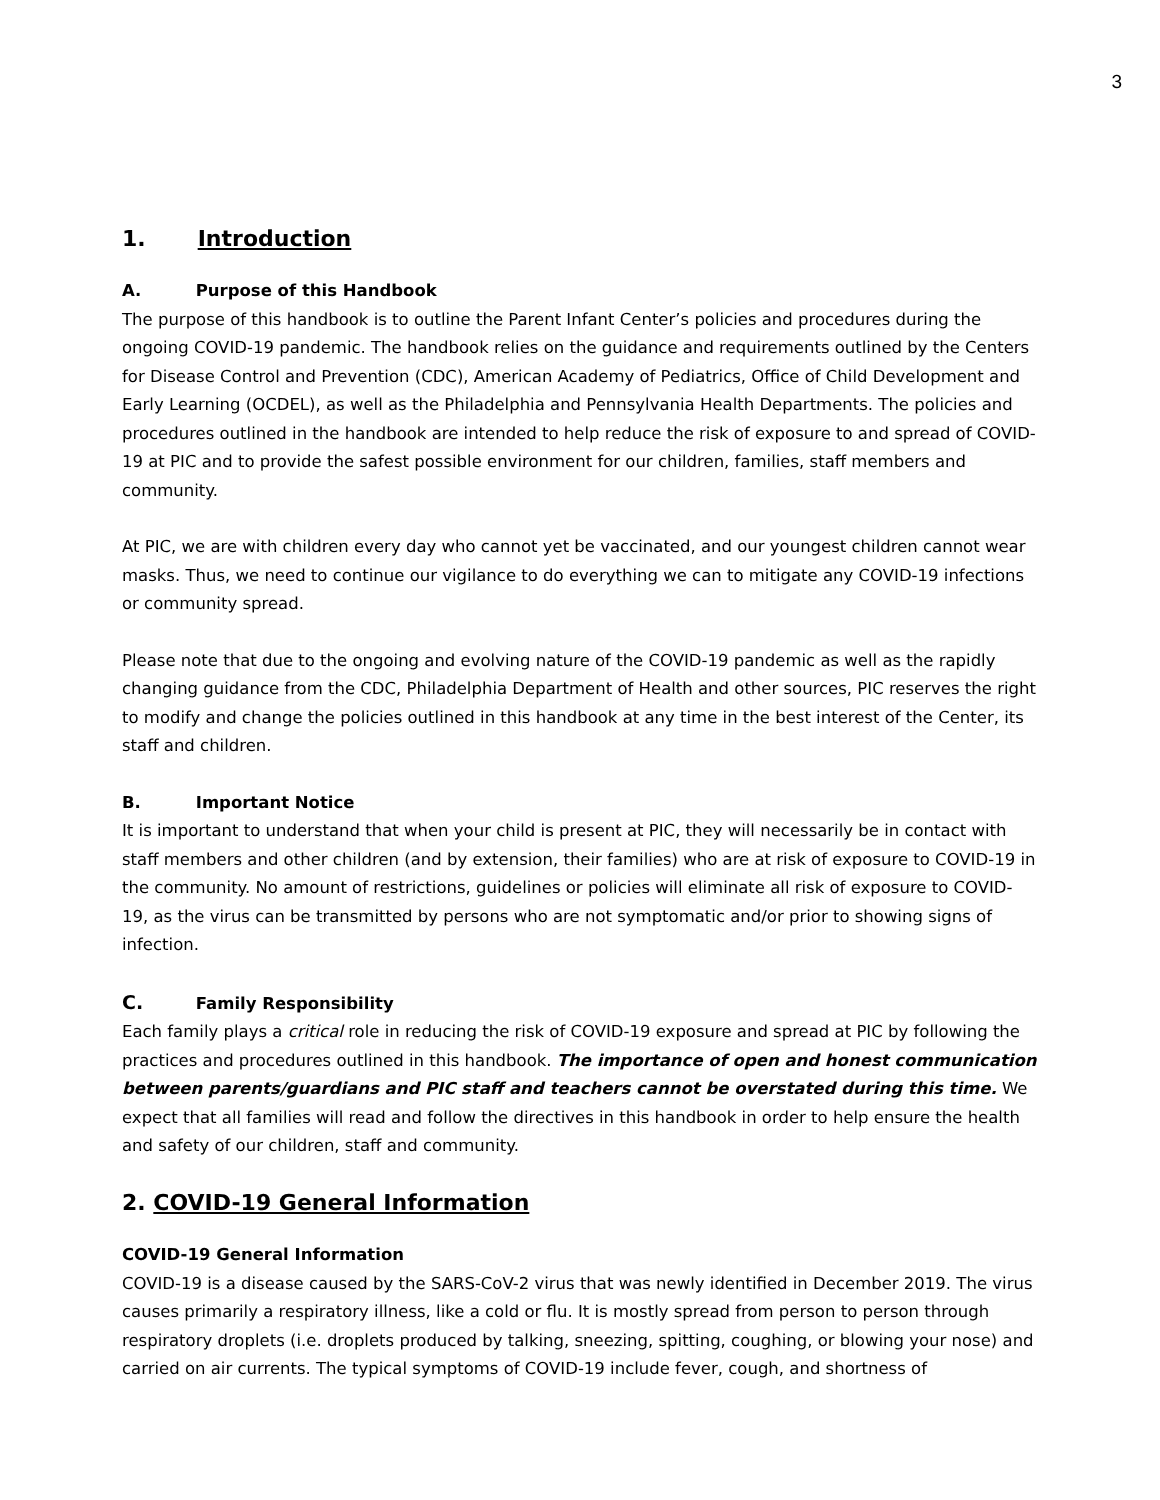3
1. Introduction
A. Purpose of this Handbook
The purpose of this handbook is to outline the Parent Infant Center’s policies and procedures during the ongoing COVID-19 pandemic. The handbook relies on the guidance and requirements outlined by the Centers for Disease Control and Prevention (CDC), American Academy of Pediatrics, Office of Child Development and Early Learning (OCDEL), as well as the Philadelphia and Pennsylvania Health Departments. The policies and procedures outlined in the handbook are intended to help reduce the risk of exposure to and spread of COVID-19 at PIC and to provide the safest possible environment for our children, families, staff members and community.
At PIC, we are with children every day who cannot yet be vaccinated, and our youngest children cannot wear masks. Thus, we need to continue our vigilance to do everything we can to mitigate any COVID-19 infections or community spread.
Please note that due to the ongoing and evolving nature of the COVID-19 pandemic as well as the rapidly changing guidance from the CDC, Philadelphia Department of Health and other sources, PIC reserves the right to modify and change the policies outlined in this handbook at any time in the best interest of the Center, its staff and children.
B. Important Notice
It is important to understand that when your child is present at PIC, they will necessarily be in contact with staff members and other children (and by extension, their families) who are at risk of exposure to COVID-19 in the community. No amount of restrictions, guidelines or policies will eliminate all risk of exposure to COVID-19, as the virus can be transmitted by persons who are not symptomatic and/or prior to showing signs of infection.
C. Family Responsibility
Each family plays a critical role in reducing the risk of COVID-19 exposure and spread at PIC by following the practices and procedures outlined in this handbook. The importance of open and honest communication between parents/guardians and PIC staff and teachers cannot be overstated during this time. We expect that all families will read and follow the directives in this handbook in order to help ensure the health and safety of our children, staff and community.
2. COVID-19 General Information
COVID-19 General Information
COVID-19 is a disease caused by the SARS-CoV-2 virus that was newly identified in December 2019. The virus causes primarily a respiratory illness, like a cold or flu. It is mostly spread from person to person through respiratory droplets (i.e. droplets produced by talking, sneezing, spitting, coughing, or blowing your nose) and carried on air currents. The typical symptoms of COVID-19 include fever, cough, and shortness of